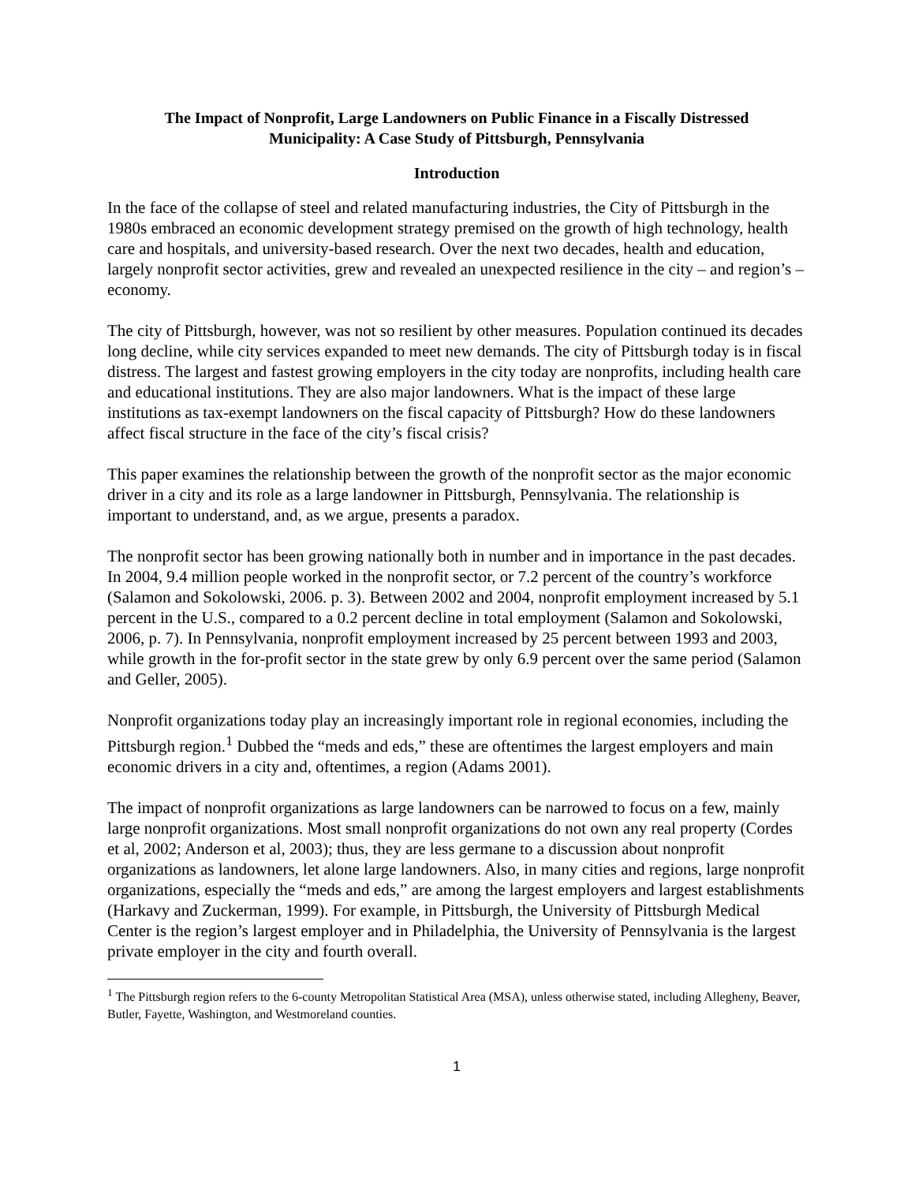The Impact of Nonprofit, Large Landowners on Public Finance in a Fiscally Distressed
Municipality: A Case Study of Pittsburgh, Pennsylvania
Introduction
In the face of the collapse of steel and related manufacturing industries, the City of Pittsburgh in the 1980s embraced an economic development strategy premised on the growth of high technology, health care and hospitals, and university-based research. Over the next two decades, health and education, largely nonprofit sector activities, grew and revealed an unexpected resilience in the city – and region’s – economy.
The city of Pittsburgh, however, was not so resilient by other measures. Population continued its decades long decline, while city services expanded to meet new demands. The city of Pittsburgh today is in fiscal distress. The largest and fastest growing employers in the city today are nonprofits, including health care and educational institutions. They are also major landowners. What is the impact of these large institutions as tax-exempt landowners on the fiscal capacity of Pittsburgh? How do these landowners affect fiscal structure in the face of the city’s fiscal crisis?
This paper examines the relationship between the growth of the nonprofit sector as the major economic driver in a city and its role as a large landowner in Pittsburgh, Pennsylvania. The relationship is important to understand, and, as we argue, presents a paradox.
The nonprofit sector has been growing nationally both in number and in importance in the past decades. In 2004, 9.4 million people worked in the nonprofit sector, or 7.2 percent of the country’s workforce (Salamon and Sokolowski, 2006. p. 3). Between 2002 and 2004, nonprofit employment increased by 5.1 percent in the U.S., compared to a 0.2 percent decline in total employment (Salamon and Sokolowski, 2006, p. 7). In Pennsylvania, nonprofit employment increased by 25 percent between 1993 and 2003, while growth in the for-profit sector in the state grew by only 6.9 percent over the same period (Salamon and Geller, 2005).
Nonprofit organizations today play an increasingly important role in regional economies, including the Pittsburgh region.<sup>1</sup> Dubbed the “meds and eds,” these are oftentimes the largest employers and main economic drivers in a city and, oftentimes, a region (Adams 2001).
The impact of nonprofit organizations as large landowners can be narrowed to focus on a few, mainly large nonprofit organizations. Most small nonprofit organizations do not own any real property (Cordes et al, 2002; Anderson et al, 2003); thus, they are less germane to a discussion about nonprofit organizations as landowners, let alone large landowners. Also, in many cities and regions, large nonprofit organizations, especially the “meds and eds,” are among the largest employers and largest establishments (Harkavy and Zuckerman, 1999). For example, in Pittsburgh, the University of Pittsburgh Medical Center is the region’s largest employer and in Philadelphia, the University of Pennsylvania is the largest private employer in the city and fourth overall.
<sup>1</sup> The Pittsburgh region refers to the 6-county Metropolitan Statistical Area (MSA), unless otherwise stated, including Allegheny, Beaver, Butler, Fayette, Washington, and Westmoreland counties.
1